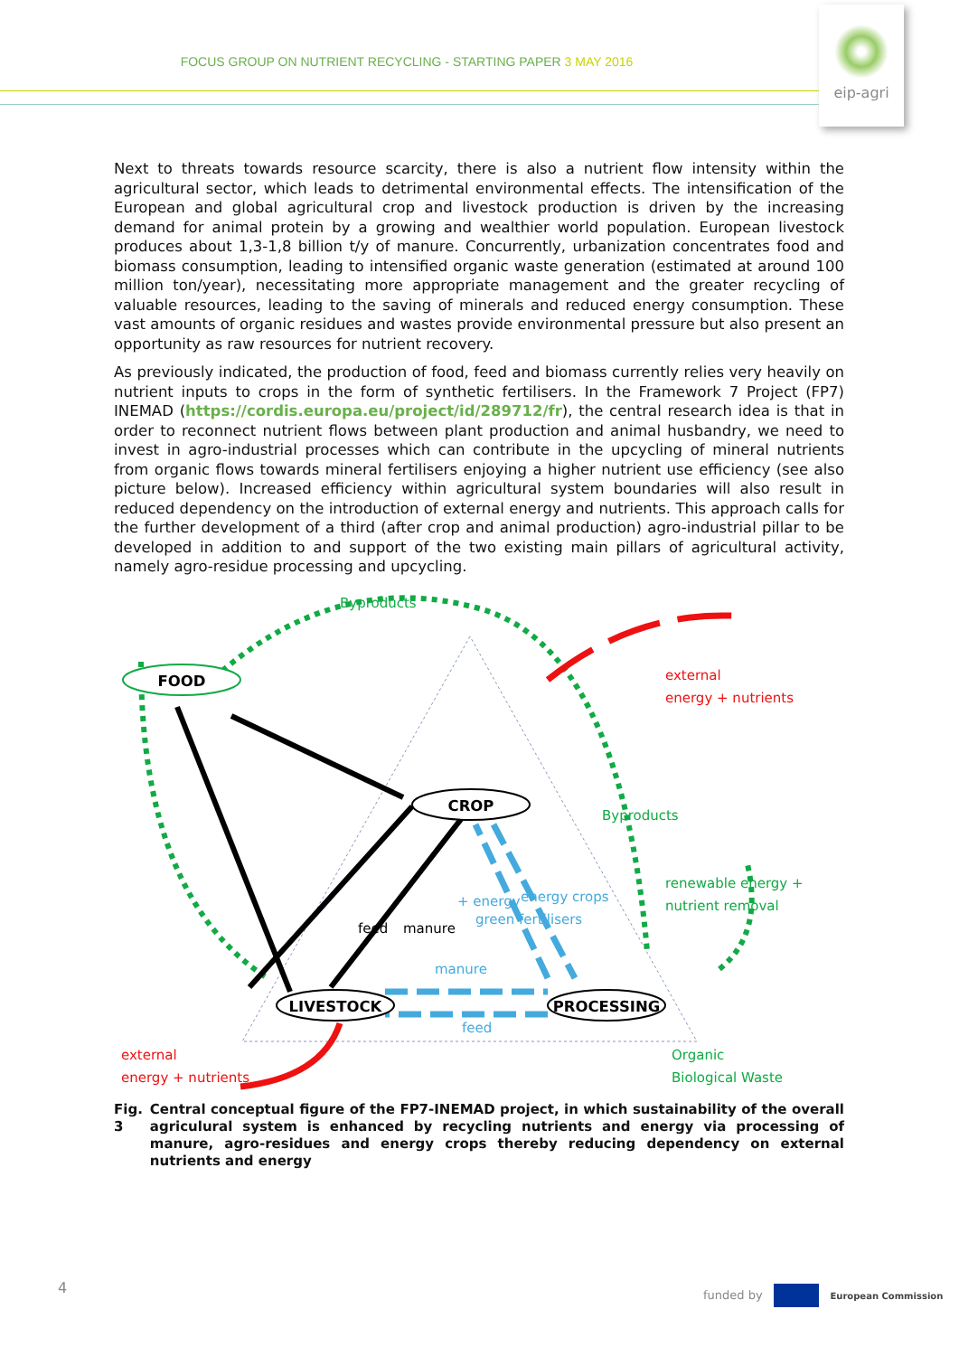FOCUS GROUP ON NUTRIENT RECYCLING - STARTING PAPER 3 MAY 2016
eip-agri
Next to threats towards resource scarcity, there is also a nutrient flow intensity within the agricultural sector, which leads to detrimental environmental effects. The intensification of the European and global agricultural crop and livestock production is driven by the increasing demand for animal protein by a growing and wealthier world population. European livestock produces about 1,3-1,8 billion t/y of manure. Concurrently, urbanization concentrates food and biomass consumption, leading to intensified organic waste generation (estimated at around 100 million ton/year), necessitating more appropriate management and the greater recycling of valuable resources, leading to the saving of minerals and reduced energy consumption. These vast amounts of organic residues and wastes provide environmental pressure but also present an opportunity as raw resources for nutrient recovery.
As previously indicated, the production of food, feed and biomass currently relies very heavily on nutrient inputs to crops in the form of synthetic fertilisers. In the Framework 7 Project (FP7) INEMAD (https://cordis.europa.eu/project/id/289712/fr), the central research idea is that in order to reconnect nutrient flows between plant production and animal husbandry, we need to invest in agro-industrial processes which can contribute in the upcycling of mineral nutrients from organic flows towards mineral fertilisers enjoying a higher nutrient use efficiency (see also picture below). Increased efficiency within agricultural system boundaries will also result in reduced dependency on the introduction of external energy and nutrients. This approach calls for the further development of a third (after crop and animal production) agro-industrial pillar to be developed in addition to and support of the two existing main pillars of agricultural activity, namely agro-residue processing and upcycling.
FOOD
CROP
LIVESTOCK
PROCESSING
Byproducts
external
energy + nutrients
Byproducts
renewable energy +
nutrient removal
feed
manure
+ energy
green fertilisers
energy crops
manure
feed
external
energy + nutrients
Organic
Biological Waste
Fig. 3 Central conceptual figure of the FP7-INEMAD project, in which sustainability of the overall agriculural system is enhanced by recycling nutrients and energy via processing of manure, agro-residues and energy crops thereby reducing dependency on external nutrients and energy
4
funded by European Commission